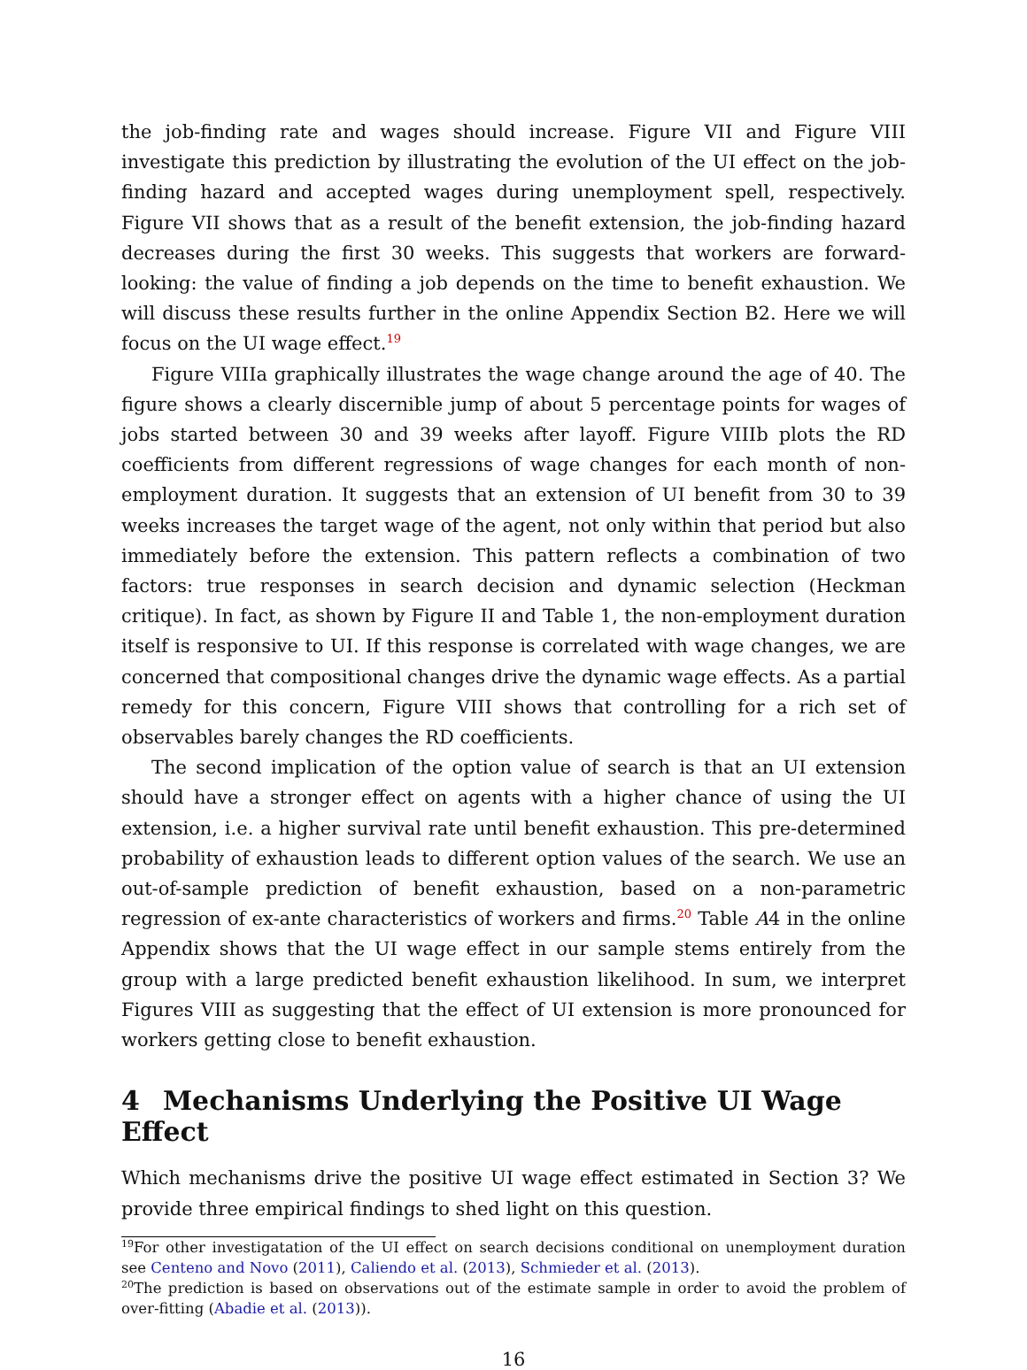the job-finding rate and wages should increase. Figure VII and Figure VIII investigate this prediction by illustrating the evolution of the UI effect on the job-finding hazard and accepted wages during unemployment spell, respectively. Figure VII shows that as a result of the benefit extension, the job-finding hazard decreases during the first 30 weeks. This suggests that workers are forward-looking: the value of finding a job depends on the time to benefit exhaustion. We will discuss these results further in the online Appendix Section B2. Here we will focus on the UI wage effect.<sup>19</sup>
Figure VIIIa graphically illustrates the wage change around the age of 40. The figure shows a clearly discernible jump of about 5 percentage points for wages of jobs started between 30 and 39 weeks after layoff. Figure VIIIb plots the RD coefficients from different regressions of wage changes for each month of non-employment duration. It suggests that an extension of UI benefit from 30 to 39 weeks increases the target wage of the agent, not only within that period but also immediately before the extension. This pattern reflects a combination of two factors: true responses in search decision and dynamic selection (Heckman critique). In fact, as shown by Figure II and Table 1, the non-employment duration itself is responsive to UI. If this response is correlated with wage changes, we are concerned that compositional changes drive the dynamic wage effects. As a partial remedy for this concern, Figure VIII shows that controlling for a rich set of observables barely changes the RD coefficients.
The second implication of the option value of search is that an UI extension should have a stronger effect on agents with a higher chance of using the UI extension, i.e. a higher survival rate until benefit exhaustion. This pre-determined probability of exhaustion leads to different option values of the search. We use an out-of-sample prediction of benefit exhaustion, based on a non-parametric regression of ex-ante characteristics of workers and firms.<sup>20</sup> Table A4 in the online Appendix shows that the UI wage effect in our sample stems entirely from the group with a large predicted benefit exhaustion likelihood. In sum, we interpret Figures VIII as suggesting that the effect of UI extension is more pronounced for workers getting close to benefit exhaustion.
4 Mechanisms Underlying the Positive UI Wage Effect
Which mechanisms drive the positive UI wage effect estimated in Section 3? We provide three empirical findings to shed light on this question.
<sup>19</sup> For other investigatation of the UI effect on search decisions conditional on unemployment duration see Centeno and Novo (2011), Caliendo et al. (2013), Schmieder et al. (2013).
<sup>20</sup> The prediction is based on observations out of the estimate sample in order to avoid the problem of over-fitting (Abadie et al. (2013)).
16